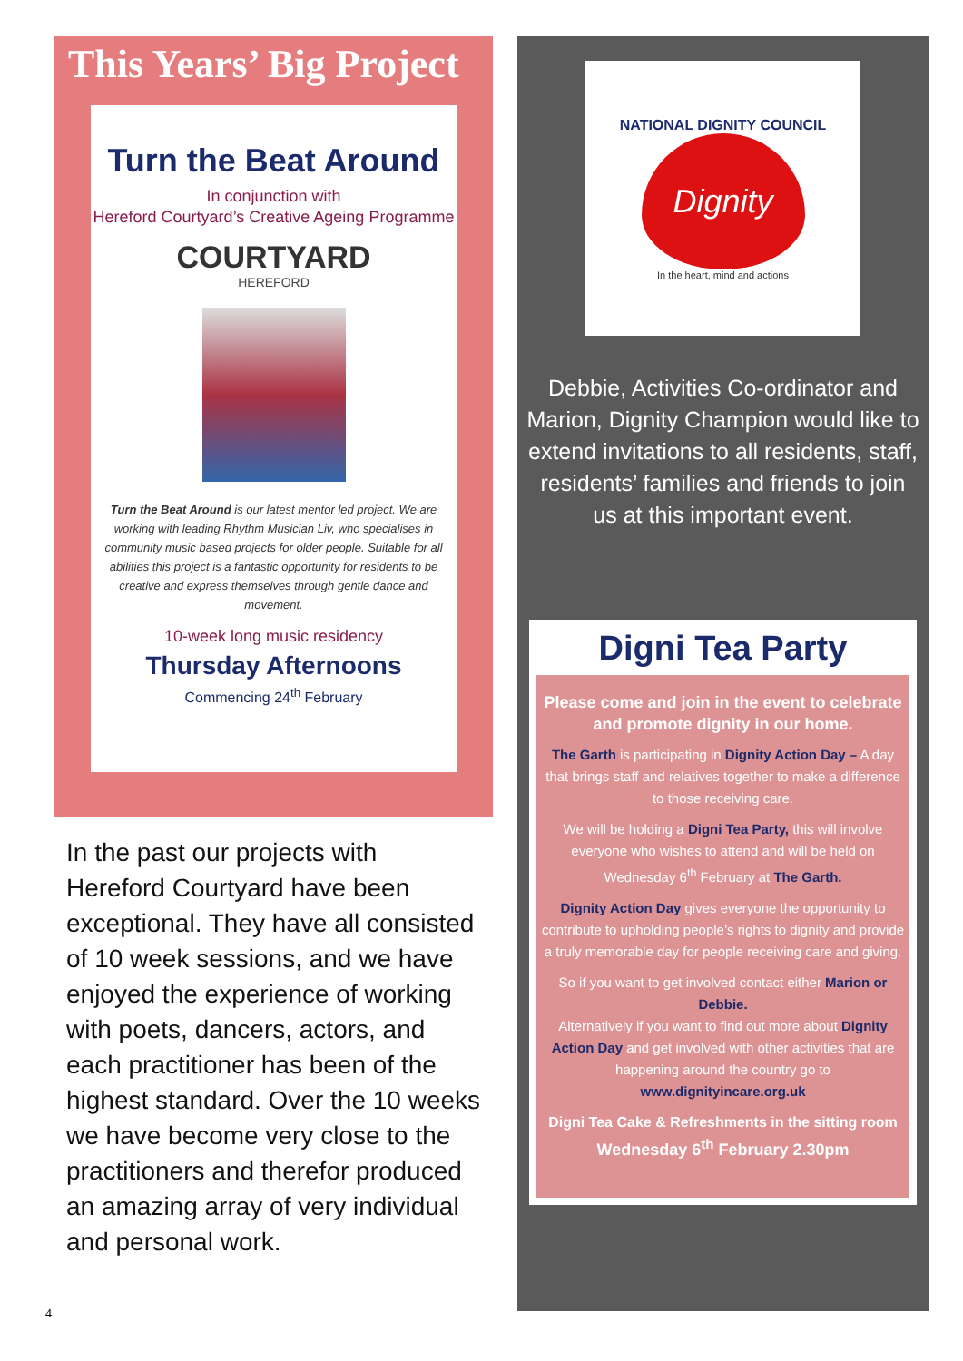This Years’ Big Project
Turn the Beat Around
In conjunction with
Hereford Courtyard’s Creative Ageing Programme
COURTYARD
HEREFORD
Turn the Beat Around is our latest mentor led project. We are working with leading Rhythm Musician Liv, who specialises in community music based projects for older people. Suitable for all abilities this project is a fantastic opportunity for residents to be creative and express themselves through gentle dance and movement.
10-week long music residency
Thursday Afternoons
Commencing 24<sup>th</sup> February
In the past our projects with Hereford Courtyard have been exceptional. They have all consisted of 10 week sessions, and we have enjoyed the experience of working with poets, dancers, actors, and each practitioner has been of the highest standard. Over the 10 weeks we have become very close to the practitioners and therefor produced an amazing array of very individual and personal work.
NATIONAL DIGNITY COUNCIL
Dignity
In the heart, mind and actions
Debbie, Activities Co-ordinator and Marion, Dignity Champion would like to extend invitations to all residents, staff, residents’ families and friends to join us at this important event.
Digni Tea Party
Please come and join in the event to celebrate and promote dignity in our home.
The Garth is participating in Dignity Action Day – A day that brings staff and relatives together to make a difference to those receiving care.
We will be holding a Digni Tea Party, this will involve everyone who wishes to attend and will be held on Wednesday 6<sup>th</sup> February at The Garth.
Dignity Action Day gives everyone the opportunity to contribute to upholding people’s rights to dignity and provide a truly memorable day for people receiving care and giving.
So if you want to get involved contact either Marion or Debbie.
Alternatively if you want to find out more about Dignity Action Day and get involved with other activities that are happening around the country go to www.dignityincare.org.uk
Digni Tea Cake & Refreshments in the sitting room
Wednesday 6<sup>th</sup> February 2.30pm
4